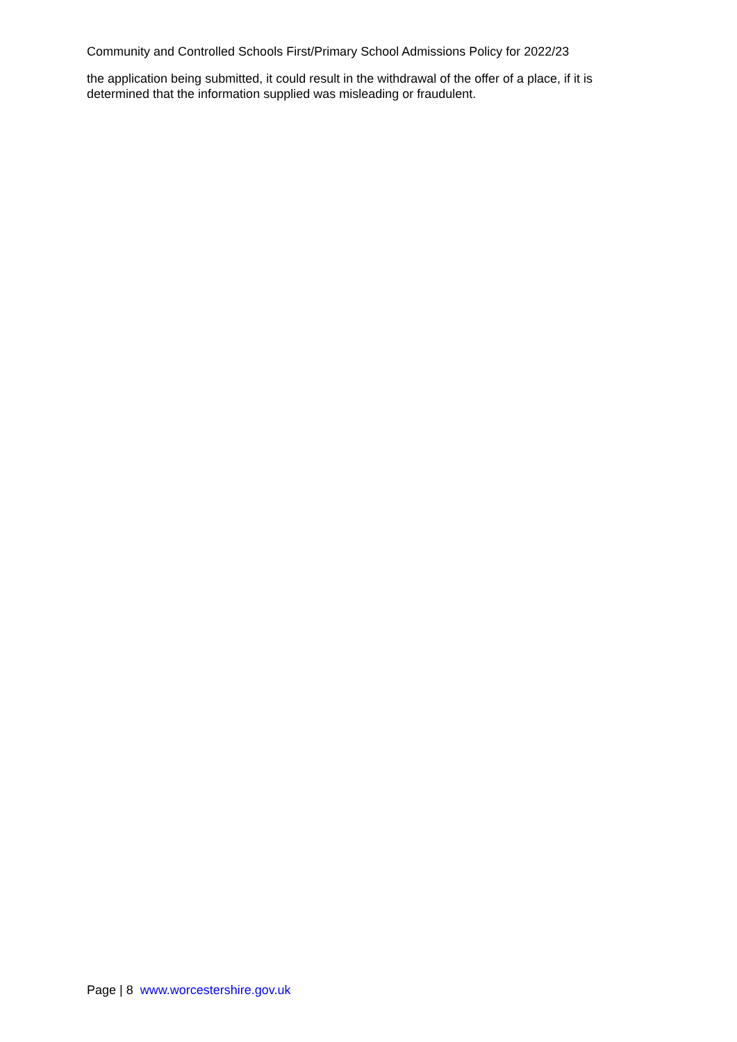Community and Controlled Schools First/Primary School Admissions Policy for 2022/23
the application being submitted, it could result in the withdrawal of the offer of a place, if it is determined that the information supplied was misleading or fraudulent.
Page | 8 www.worcestershire.gov.uk